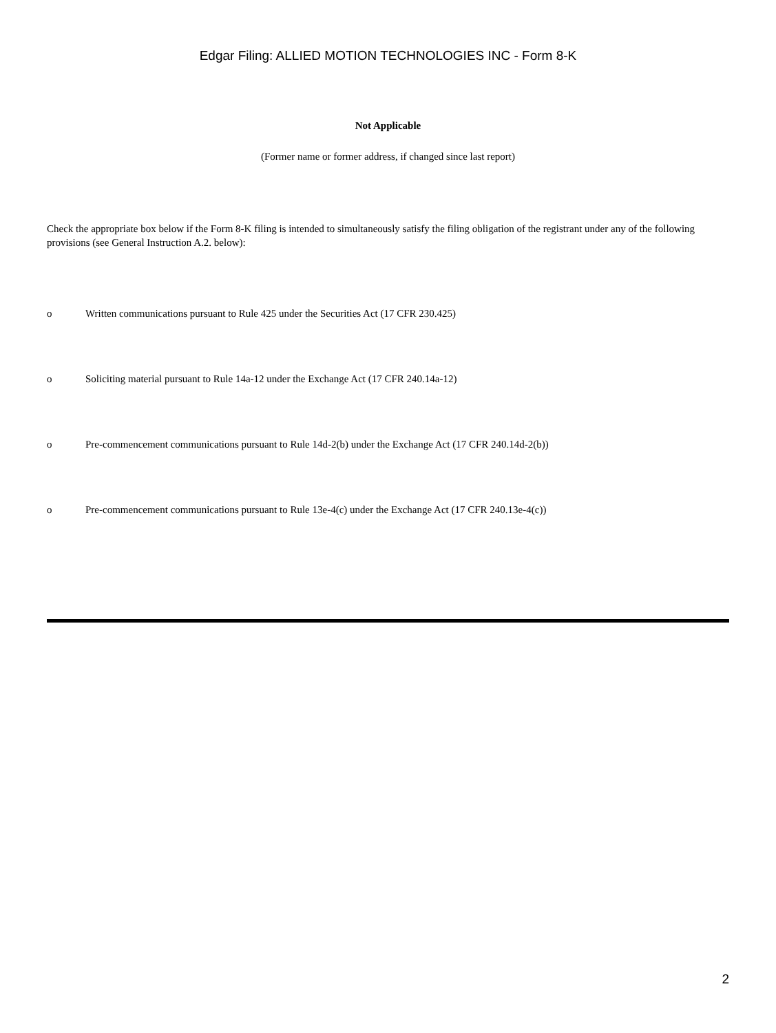Edgar Filing: ALLIED MOTION TECHNOLOGIES INC - Form 8-K
Not Applicable
(Former name or former address, if changed since last report)
Check the appropriate box below if the Form 8-K filing is intended to simultaneously satisfy the filing obligation of the registrant under any of the following provisions (see General Instruction A.2. below):
o Written communications pursuant to Rule 425 under the Securities Act (17 CFR 230.425)
o Soliciting material pursuant to Rule 14a-12 under the Exchange Act (17 CFR 240.14a-12)
o Pre-commencement communications pursuant to Rule 14d-2(b) under the Exchange Act (17 CFR 240.14d-2(b))
o Pre-commencement communications pursuant to Rule 13e-4(c) under the Exchange Act (17 CFR 240.13e-4(c))
2